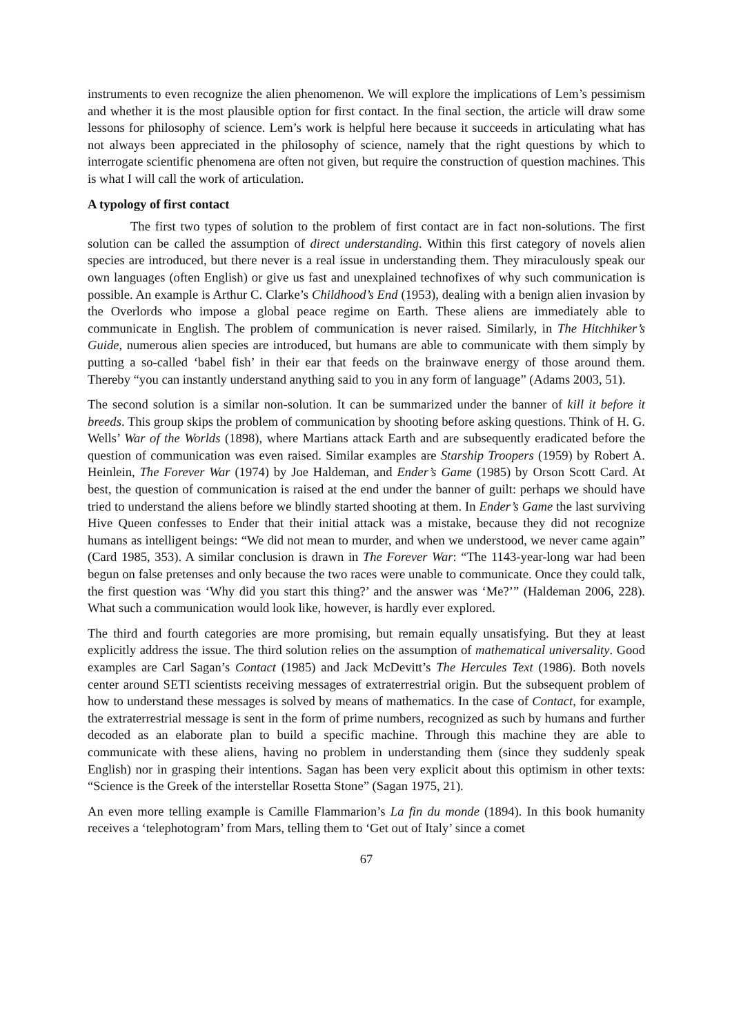instruments to even recognize the alien phenomenon. We will explore the implications of Lem’s pessimism and whether it is the most plausible option for first contact. In the final section, the article will draw some lessons for philosophy of science. Lem’s work is helpful here because it succeeds in articulating what has not always been appreciated in the philosophy of science, namely that the right questions by which to interrogate scientific phenomena are often not given, but require the construction of question machines. This is what I will call the work of articulation.
A typology of first contact
The first two types of solution to the problem of first contact are in fact non-solutions. The first solution can be called the assumption of direct understanding. Within this first category of novels alien species are introduced, but there never is a real issue in understanding them. They miraculously speak our own languages (often English) or give us fast and unexplained technofixes of why such communication is possible. An example is Arthur C. Clarke’s Childhood’s End (1953), dealing with a benign alien invasion by the Overlords who impose a global peace regime on Earth. These aliens are immediately able to communicate in English. The problem of communication is never raised. Similarly, in The Hitchhiker’s Guide, numerous alien species are introduced, but humans are able to communicate with them simply by putting a so-called ‘babel fish’ in their ear that feeds on the brainwave energy of those around them. Thereby “you can instantly understand anything said to you in any form of language” (Adams 2003, 51).
The second solution is a similar non-solution. It can be summarized under the banner of kill it before it breeds. This group skips the problem of communication by shooting before asking questions. Think of H. G. Wells’ War of the Worlds (1898), where Martians attack Earth and are subsequently eradicated before the question of communication was even raised. Similar examples are Starship Troopers (1959) by Robert A. Heinlein, The Forever War (1974) by Joe Haldeman, and Ender’s Game (1985) by Orson Scott Card. At best, the question of communication is raised at the end under the banner of guilt: perhaps we should have tried to understand the aliens before we blindly started shooting at them. In Ender’s Game the last surviving Hive Queen confesses to Ender that their initial attack was a mistake, because they did not recognize humans as intelligent beings: “We did not mean to murder, and when we understood, we never came again” (Card 1985, 353). A similar conclusion is drawn in The Forever War: “The 1143-year-long war had been begun on false pretenses and only because the two races were unable to communicate. Once they could talk, the first question was ‘Why did you start this thing?’ and the answer was ‘Me?’” (Haldeman 2006, 228). What such a communication would look like, however, is hardly ever explored.
The third and fourth categories are more promising, but remain equally unsatisfying. But they at least explicitly address the issue. The third solution relies on the assumption of mathematical universality. Good examples are Carl Sagan’s Contact (1985) and Jack McDevitt’s The Hercules Text (1986). Both novels center around SETI scientists receiving messages of extraterrestrial origin. But the subsequent problem of how to understand these messages is solved by means of mathematics. In the case of Contact, for example, the extraterrestrial message is sent in the form of prime numbers, recognized as such by humans and further decoded as an elaborate plan to build a specific machine. Through this machine they are able to communicate with these aliens, having no problem in understanding them (since they suddenly speak English) nor in grasping their intentions. Sagan has been very explicit about this optimism in other texts: “Science is the Greek of the interstellar Rosetta Stone” (Sagan 1975, 21).
An even more telling example is Camille Flammarion’s La fin du monde (1894). In this book humanity receives a ‘telephotogram’ from Mars, telling them to ‘Get out of Italy’ since a comet
67